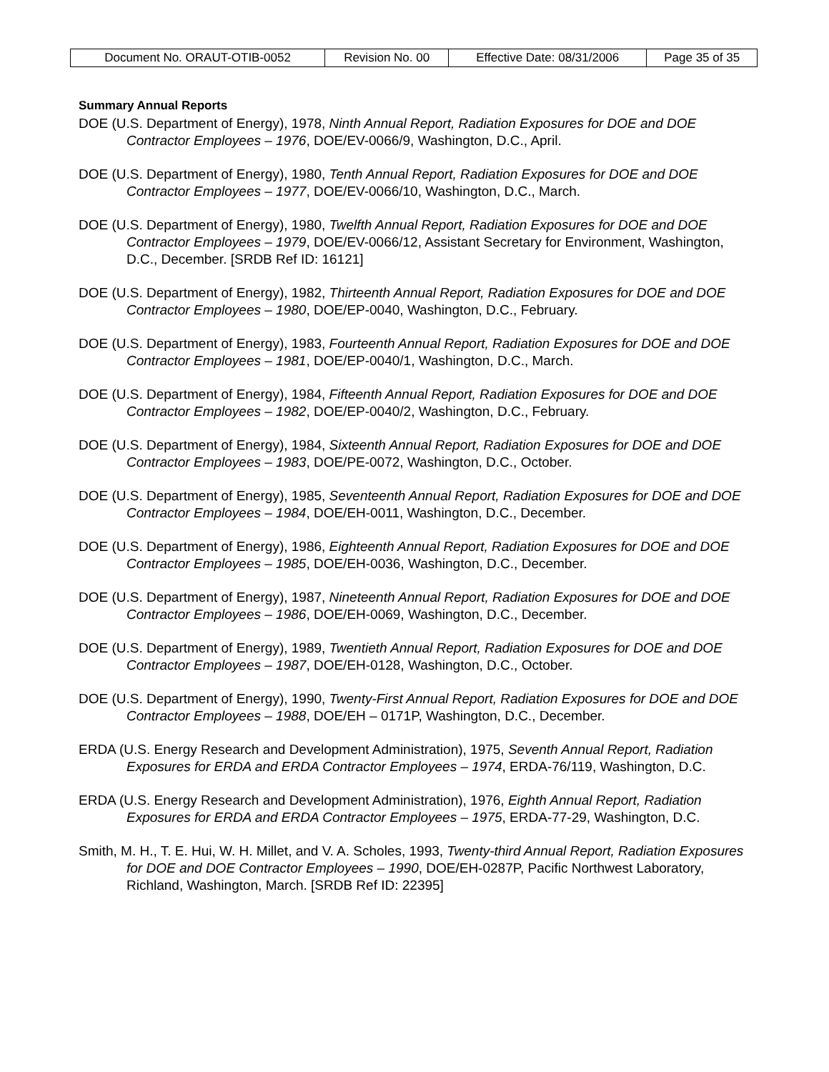| Document No. ORAUT-OTIB-0052 | Revision No. 00 | Effective Date: 08/31/2006 | Page 35 of 35 |
Summary Annual Reports
DOE (U.S. Department of Energy), 1978, Ninth Annual Report, Radiation Exposures for DOE and DOE Contractor Employees – 1976, DOE/EV-0066/9, Washington, D.C., April.
DOE (U.S. Department of Energy), 1980, Tenth Annual Report, Radiation Exposures for DOE and DOE Contractor Employees – 1977, DOE/EV-0066/10, Washington, D.C., March.
DOE (U.S. Department of Energy), 1980, Twelfth Annual Report, Radiation Exposures for DOE and DOE Contractor Employees – 1979, DOE/EV-0066/12, Assistant Secretary for Environment, Washington, D.C., December. [SRDB Ref ID: 16121]
DOE (U.S. Department of Energy), 1982, Thirteenth Annual Report, Radiation Exposures for DOE and DOE Contractor Employees – 1980, DOE/EP-0040, Washington, D.C., February.
DOE (U.S. Department of Energy), 1983, Fourteenth Annual Report, Radiation Exposures for DOE and DOE Contractor Employees – 1981, DOE/EP-0040/1, Washington, D.C., March.
DOE (U.S. Department of Energy), 1984, Fifteenth Annual Report, Radiation Exposures for DOE and DOE Contractor Employees – 1982, DOE/EP-0040/2, Washington, D.C., February.
DOE (U.S. Department of Energy), 1984, Sixteenth Annual Report, Radiation Exposures for DOE and DOE Contractor Employees – 1983, DOE/PE-0072, Washington, D.C., October.
DOE (U.S. Department of Energy), 1985, Seventeenth Annual Report, Radiation Exposures for DOE and DOE Contractor Employees – 1984, DOE/EH-0011, Washington, D.C., December.
DOE (U.S. Department of Energy), 1986, Eighteenth Annual Report, Radiation Exposures for DOE and DOE Contractor Employees – 1985, DOE/EH-0036, Washington, D.C., December.
DOE (U.S. Department of Energy), 1987, Nineteenth Annual Report, Radiation Exposures for DOE and DOE Contractor Employees – 1986, DOE/EH-0069, Washington, D.C., December.
DOE (U.S. Department of Energy), 1989, Twentieth Annual Report, Radiation Exposures for DOE and DOE Contractor Employees – 1987, DOE/EH-0128, Washington, D.C., October.
DOE (U.S. Department of Energy), 1990, Twenty-First Annual Report, Radiation Exposures for DOE and DOE Contractor Employees – 1988, DOE/EH – 0171P, Washington, D.C., December.
ERDA (U.S. Energy Research and Development Administration), 1975, Seventh Annual Report, Radiation Exposures for ERDA and ERDA Contractor Employees – 1974, ERDA-76/119, Washington, D.C.
ERDA (U.S. Energy Research and Development Administration), 1976, Eighth Annual Report, Radiation Exposures for ERDA and ERDA Contractor Employees – 1975, ERDA-77-29, Washington, D.C.
Smith, M. H., T. E. Hui, W. H. Millet, and V. A. Scholes, 1993, Twenty-third Annual Report, Radiation Exposures for DOE and DOE Contractor Employees – 1990, DOE/EH-0287P, Pacific Northwest Laboratory, Richland, Washington, March. [SRDB Ref ID: 22395]